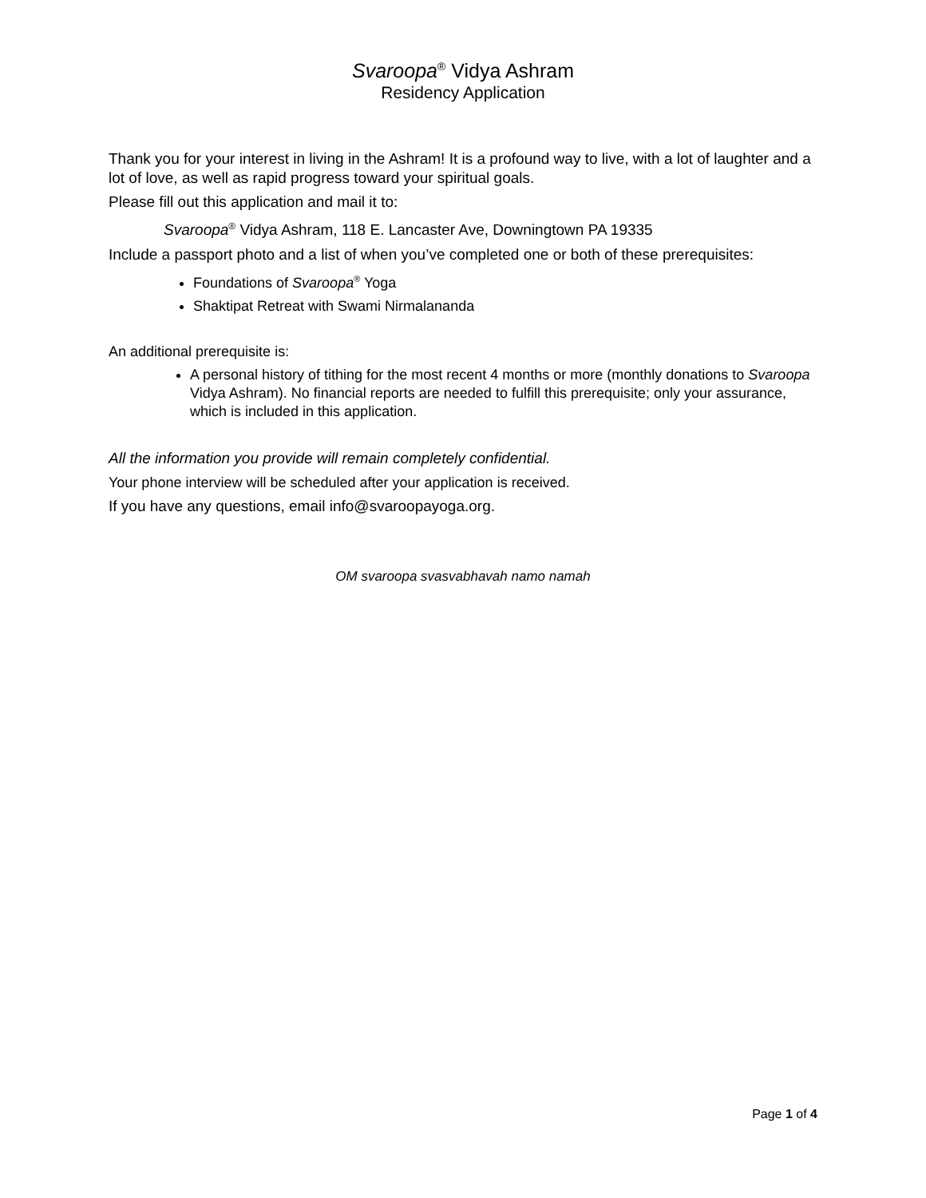Svaroopa<sup>®</sup> Vidya Ashram
Residency Application
Thank you for your interest in living in the Ashram! It is a profound way to live, with a lot of laughter and a lot of love, as well as rapid progress toward your spiritual goals.
Please fill out this application and mail it to:
Svaroopa<sup>®</sup> Vidya Ashram, 118 E. Lancaster Ave, Downingtown PA 19335
Include a passport photo and a list of when you’ve completed one or both of these prerequisites:
Foundations of Svaroopa<sup>®</sup> Yoga
Shaktipat Retreat with Swami Nirmalananda
An additional prerequisite is:
A personal history of tithing for the most recent 4 months or more (monthly donations to Svaroopa Vidya Ashram). No financial reports are needed to fulfill this prerequisite; only your assurance, which is included in this application.
All the information you provide will remain completely confidential.
Your phone interview will be scheduled after your application is received.
If you have any questions, email info@svaroopayoga.org.
OM svaroopa svasvabhavah namo namah
Page 1 of 4